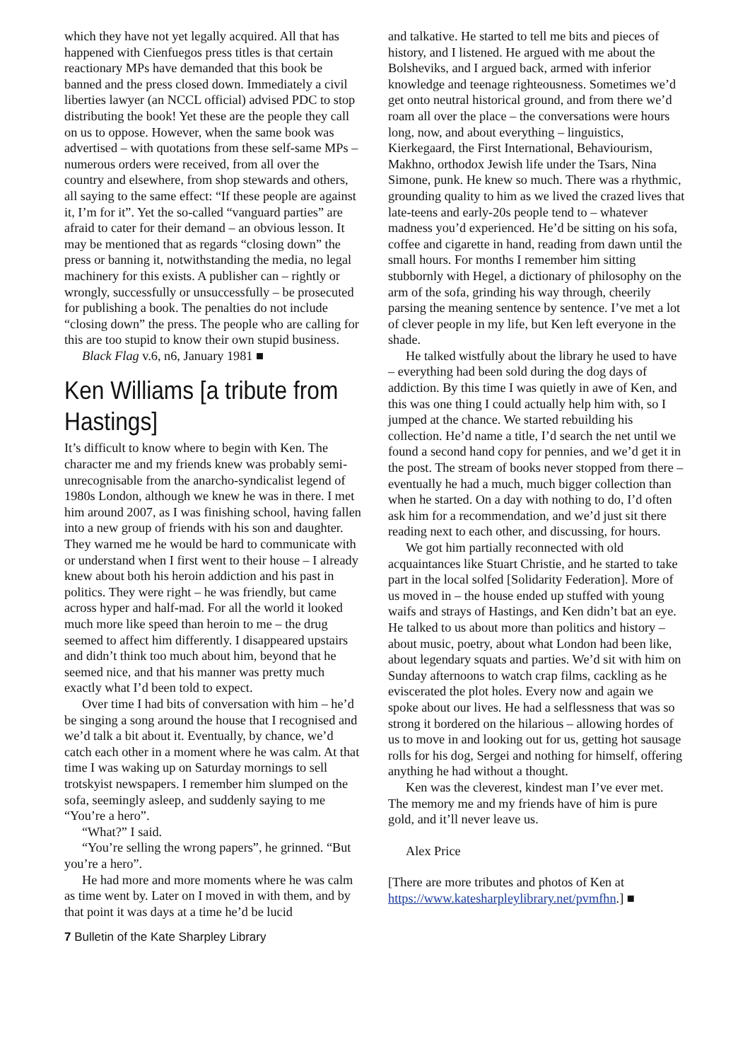which they have not yet legally acquired. All that has happened with Cienfuegos press titles is that certain reactionary MPs have demanded that this book be banned and the press closed down. Immediately a civil liberties lawyer (an NCCL official) advised PDC to stop distributing the book! Yet these are the people they call on us to oppose. However, when the same book was advertised – with quotations from these self-same MPs – numerous orders were received, from all over the country and elsewhere, from shop stewards and others, all saying to the same effect: “If these people are against it, I’m for it”. Yet the so-called “vanguard parties” are afraid to cater for their demand – an obvious lesson. It may be mentioned that as regards “closing down” the press or banning it, notwithstanding the media, no legal machinery for this exists. A publisher can – rightly or wrongly, successfully or unsuccessfully – be prosecuted for publishing a book. The penalties do not include “closing down” the press. The people who are calling for this are too stupid to know their own stupid business.
Black Flag v.6, n6, January 1981 ■
Ken Williams [a tribute from Hastings]
It’s difficult to know where to begin with Ken. The character me and my friends knew was probably semi-unrecognisable from the anarcho-syndicalist legend of 1980s London, although we knew he was in there. I met him around 2007, as I was finishing school, having fallen into a new group of friends with his son and daughter. They warned me he would be hard to communicate with or understand when I first went to their house – I already knew about both his heroin addiction and his past in politics. They were right – he was friendly, but came across hyper and half-mad. For all the world it looked much more like speed than heroin to me – the drug seemed to affect him differently. I disappeared upstairs and didn’t think too much about him, beyond that he seemed nice, and that his manner was pretty much exactly what I’d been told to expect.
Over time I had bits of conversation with him – he’d be singing a song around the house that I recognised and we’d talk a bit about it. Eventually, by chance, we’d catch each other in a moment where he was calm. At that time I was waking up on Saturday mornings to sell trotskyist newspapers. I remember him slumped on the sofa, seemingly asleep, and suddenly saying to me “You’re a hero”.
“What?” I said.
“You’re selling the wrong papers”, he grinned. “But you’re a hero”.
He had more and more moments where he was calm as time went by. Later on I moved in with them, and by that point it was days at a time he’d be lucid
and talkative. He started to tell me bits and pieces of history, and I listened. He argued with me about the Bolsheviks, and I argued back, armed with inferior knowledge and teenage righteousness. Sometimes we’d get onto neutral historical ground, and from there we’d roam all over the place – the conversations were hours long, now, and about everything – linguistics, Kierkegaard, the First International, Behaviourism, Makhno, orthodox Jewish life under the Tsars, Nina Simone, punk. He knew so much. There was a rhythmic, grounding quality to him as we lived the crazed lives that late-teens and early-20s people tend to – whatever madness you’d experienced. He’d be sitting on his sofa, coffee and cigarette in hand, reading from dawn until the small hours. For months I remember him sitting stubbornly with Hegel, a dictionary of philosophy on the arm of the sofa, grinding his way through, cheerily parsing the meaning sentence by sentence. I’ve met a lot of clever people in my life, but Ken left everyone in the shade.
He talked wistfully about the library he used to have – everything had been sold during the dog days of addiction. By this time I was quietly in awe of Ken, and this was one thing I could actually help him with, so I jumped at the chance. We started rebuilding his collection. He’d name a title, I’d search the net until we found a second hand copy for pennies, and we’d get it in the post. The stream of books never stopped from there – eventually he had a much, much bigger collection than when he started. On a day with nothing to do, I’d often ask him for a recommendation, and we’d just sit there reading next to each other, and discussing, for hours.
We got him partially reconnected with old acquaintances like Stuart Christie, and he started to take part in the local solfed [Solidarity Federation]. More of us moved in – the house ended up stuffed with young waifs and strays of Hastings, and Ken didn’t bat an eye. He talked to us about more than politics and history – about music, poetry, about what London had been like, about legendary squats and parties. We’d sit with him on Sunday afternoons to watch crap films, cackling as he eviscerated the plot holes. Every now and again we spoke about our lives. He had a selflessness that was so strong it bordered on the hilarious – allowing hordes of us to move in and looking out for us, getting hot sausage rolls for his dog, Sergei and nothing for himself, offering anything he had without a thought.
Ken was the cleverest, kindest man I’ve ever met. The memory me and my friends have of him is pure gold, and it’ll never leave us.
Alex Price
[There are more tributes and photos of Ken at https://www.katesharpleylibrary.net/pvmfhn.] ■
7 Bulletin of the Kate Sharpley Library